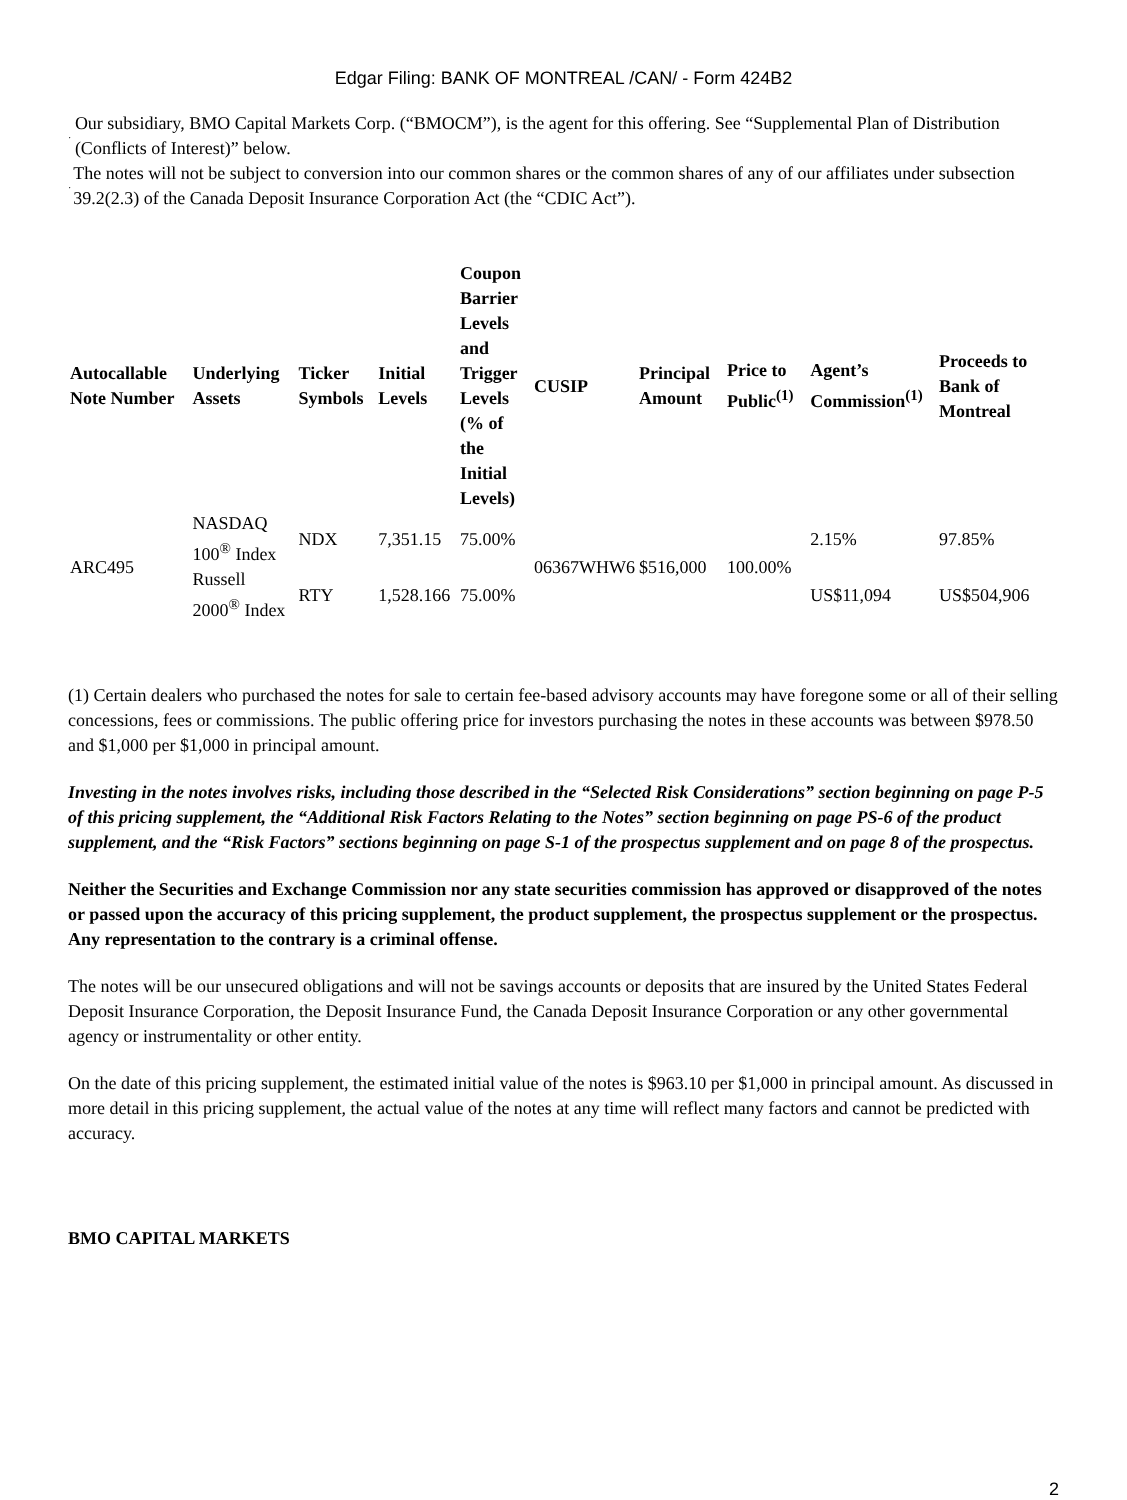Edgar Filing: BANK OF MONTREAL /CAN/ - Form 424B2
·
Our subsidiary, BMO Capital Markets Corp. (“BMOCM”), is the agent for this offering. See “Supplemental Plan of Distribution (Conflicts of Interest)” below.
·
The notes will not be subject to conversion into our common shares or the common shares of any of our affiliates under subsection 39.2(2.3) of the Canada Deposit Insurance Corporation Act (the “CDIC Act”).
| Autocallable Note Number | Underlying Assets | Ticker Symbols | Initial Levels | Coupon Barrier Levels and Trigger Levels (% of the Initial Levels) | CUSIP | Principal Amount | Price to Public<sup>(1)</sup> | Agent’s Commission<sup>(1)</sup> | Proceeds to Bank of Montreal |
| --- | --- | --- | --- | --- | --- | --- | --- | --- | --- |
| ARC495 | NASDAQ 100<sup>®</sup> Index | NDX | 7,351.15 | 75.00% | 06367WHW6 | $516,000 | 100.00% | 2.15% | 97.85% |
| | Russell 2000<sup>®</sup> Index | RTY | 1,528.166 | 75.00% | | | | US$11,094 | US$504,906 |
(1) Certain dealers who purchased the notes for sale to certain fee-based advisory accounts may have foregone some or all of their selling concessions, fees or commissions. The public offering price for investors purchasing the notes in these accounts was between $978.50 and $1,000 per $1,000 in principal amount.
Investing in the notes involves risks, including those described in the “Selected Risk Considerations” section beginning on page P-5 of this pricing supplement, the “Additional Risk Factors Relating to the Notes” section beginning on page PS-6 of the product supplement, and the “Risk Factors” sections beginning on page S-1 of the prospectus supplement and on page 8 of the prospectus.
Neither the Securities and Exchange Commission nor any state securities commission has approved or disapproved of the notes or passed upon the accuracy of this pricing supplement, the product supplement, the prospectus supplement or the prospectus. Any representation to the contrary is a criminal offense.
The notes will be our unsecured obligations and will not be savings accounts or deposits that are insured by the United States Federal Deposit Insurance Corporation, the Deposit Insurance Fund, the Canada Deposit Insurance Corporation or any other governmental agency or instrumentality or other entity.
On the date of this pricing supplement, the estimated initial value of the notes is $963.10 per $1,000 in principal amount. As discussed in more detail in this pricing supplement, the actual value of the notes at any time will reflect many factors and cannot be predicted with accuracy.
BMO CAPITAL MARKETS
2